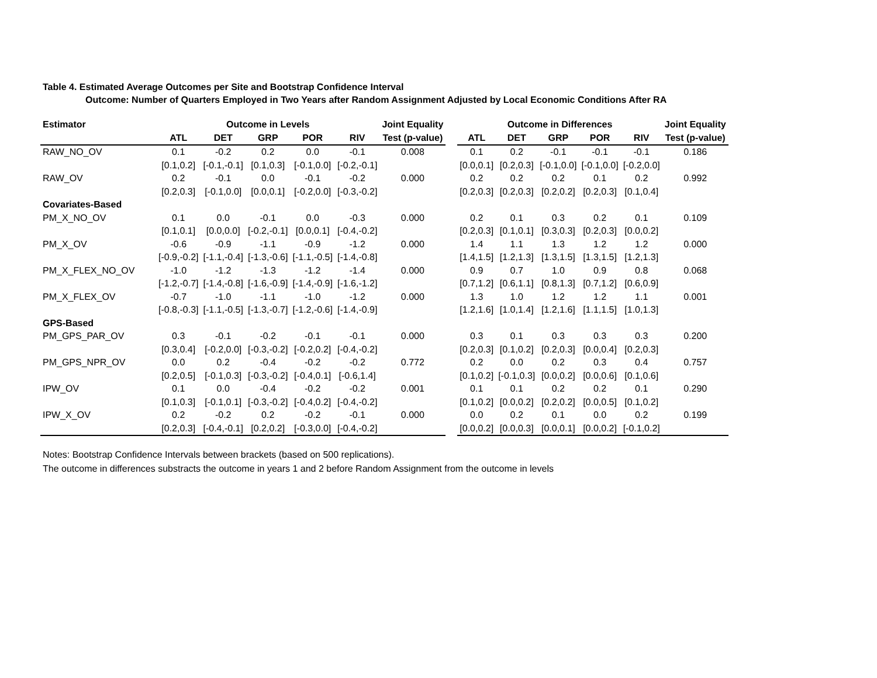Table 4. Estimated Average Outcomes per Site and Bootstrap Confidence Interval
Outcome: Number of Quarters Employed in Two Years after Random Assignment Adjusted by Local Economic Conditions After RA
| Estimator | Outcome in Levels | | | | | Joint Equality | | Outcome in Differences | | | | | Joint Equality |
| --- | --- | --- | --- | --- | --- | --- | --- | --- | --- | --- | --- | --- | --- |
| | ATL | DET | GRP | POR | RIV | Test (p-value) | | ATL | DET | GRP | POR | RIV | Test (p-value) |
| RAW_NO_OV | 0.1 | -0.2 | 0.2 | 0.0 | -0.1 | 0.008 | | 0.1 | 0.2 | -0.1 | -0.1 | -0.1 | 0.186 |
| | [0.1,0.2] | [-0.1,-0.1] | [0.1,0.3] | [-0.1,0.0] | [-0.2,-0.1] | | | [0.0,0.1] | [0.2,0.3] | [-0.1,0.0] | [-0.1,0.0] | [-0.2,0.0] | |
| RAW_OV | 0.2 | -0.1 | 0.0 | -0.1 | -0.2 | 0.000 | | 0.2 | 0.2 | 0.2 | 0.1 | 0.2 | 0.992 |
| | [0.2,0.3] | [-0.1,0.0] | [0.0,0.1] | [-0.2,0.0] | [-0.3,-0.2] | | | [0.2,0.3] | [0.2,0.3] | [0.2,0.2] | [0.2,0.3] | [0.1,0.4] | |
| Covariates-Based | | | | | | | | | | | | | |
| PM_X_NO_OV | 0.1 | 0.0 | -0.1 | 0.0 | -0.3 | 0.000 | | 0.2 | 0.1 | 0.3 | 0.2 | 0.1 | 0.109 |
| | [0.1,0.1] | [0.0,0.0] | [-0.2,-0.1] | [0.0,0.1] | [-0.4,-0.2] | | | [0.2,0.3] | [0.1,0.1] | [0.3,0.3] | [0.2,0.3] | [0.0,0.2] | |
| PM_X_OV | -0.6 | -0.9 | -1.1 | -0.9 | -1.2 | 0.000 | | 1.4 | 1.1 | 1.3 | 1.2 | 1.2 | 0.000 |
| | [-0.9,-0.2] | [-1.1,-0.4] | [-1.3,-0.6] | [-1.1,-0.5] | [-1.4,-0.8] | | | [1.4,1.5] | [1.2,1.3] | [1.3,1.5] | [1.3,1.5] | [1.2,1.3] | |
| PM_X_FLEX_NO_OV | -1.0 | -1.2 | -1.3 | -1.2 | -1.4 | 0.000 | | 0.9 | 0.7 | 1.0 | 0.9 | 0.8 | 0.068 |
| | [-1.2,-0.7] | [-1.4,-0.8] | [-1.6,-0.9] | [-1.4,-0.9] | [-1.6,-1.2] | | | [0.7,1.2] | [0.6,1.1] | [0.8,1.3] | [0.7,1.2] | [0.6,0.9] | |
| PM_X_FLEX_OV | -0.7 | -1.0 | -1.1 | -1.0 | -1.2 | 0.000 | | 1.3 | 1.0 | 1.2 | 1.2 | 1.1 | 0.001 |
| | [-0.8,-0.3] | [-1.1,-0.5] | [-1.3,-0.7] | [-1.2,-0.6] | [-1.4,-0.9] | | | [1.2,1.6] | [1.0,1.4] | [1.2,1.6] | [1.1,1.5] | [1.0,1.3] | |
| GPS-Based | | | | | | | | | | | | | |
| PM_GPS_PAR_OV | 0.3 | -0.1 | -0.2 | -0.1 | -0.1 | 0.000 | | 0.3 | 0.1 | 0.3 | 0.3 | 0.3 | 0.200 |
| | [0.3,0.4] | [-0.2,0.0] | [-0.3,-0.2] | [-0.2,0.2] | [-0.4,-0.2] | | | [0.2,0.3] | [0.1,0.2] | [0.2,0.3] | [0.0,0.4] | [0.2,0.3] | |
| PM_GPS_NPR_OV | 0.0 | 0.2 | -0.4 | -0.2 | -0.2 | 0.772 | | 0.2 | 0.0 | 0.2 | 0.3 | 0.4 | 0.757 |
| | [0.2,0.5] | [-0.1,0.3] | [-0.3,-0.2] | [-0.4,0.1] | [-0.6,1.4] | | | [0.1,0.2] | [-0.1,0.3] | [0.0,0.2] | [0.0,0.6] | [0.1,0.6] | |
| IPW_OV | 0.1 | 0.0 | -0.4 | -0.2 | -0.2 | 0.001 | | 0.1 | 0.1 | 0.2 | 0.2 | 0.1 | 0.290 |
| | [0.1,0.3] | [-0.1,0.1] | [-0.3,-0.2] | [-0.4,0.2] | [-0.4,-0.2] | | | [0.1,0.2] | [0.0,0.2] | [0.2,0.2] | [0.0,0.5] | [0.1,0.2] | |
| IPW_X_OV | 0.2 | -0.2 | 0.2 | -0.2 | -0.1 | 0.000 | | 0.0 | 0.2 | 0.1 | 0.0 | 0.2 | 0.199 |
| | [0.2,0.3] | [-0.4,-0.1] | [0.2,0.2] | [-0.3,0.0] | [-0.4,-0.2] | | | [0.0,0.2] | [0.0,0.3] | [0.0,0.1] | [0.0,0.2] | [-0.1,0.2] | |
Notes: Bootstrap Confidence Intervals between brackets (based on 500 replications).
The outcome in differences substracts the outcome in years 1 and 2 before Random Assignment from the outcome in levels